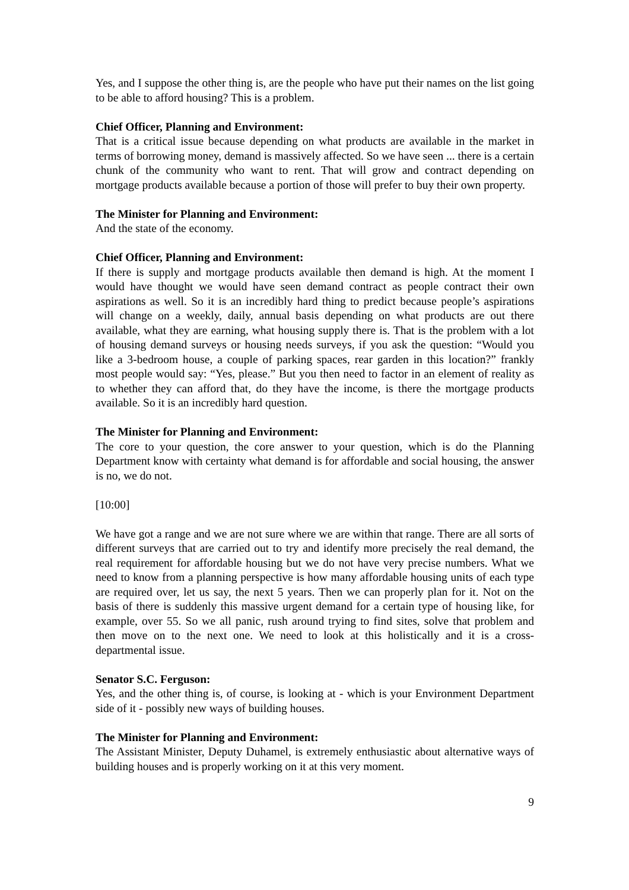Yes, and I suppose the other thing is, are the people who have put their names on the list going to be able to afford housing? This is a problem.
Chief Officer, Planning and Environment:
That is a critical issue because depending on what products are available in the market in terms of borrowing money, demand is massively affected. So we have seen ... there is a certain chunk of the community who want to rent. That will grow and contract depending on mortgage products available because a portion of those will prefer to buy their own property.
The Minister for Planning and Environment:
And the state of the economy.
Chief Officer, Planning and Environment:
If there is supply and mortgage products available then demand is high. At the moment I would have thought we would have seen demand contract as people contract their own aspirations as well. So it is an incredibly hard thing to predict because people’s aspirations will change on a weekly, daily, annual basis depending on what products are out there available, what they are earning, what housing supply there is. That is the problem with a lot of housing demand surveys or housing needs surveys, if you ask the question: “Would you like a 3-bedroom house, a couple of parking spaces, rear garden in this location?” frankly most people would say: “Yes, please.” But you then need to factor in an element of reality as to whether they can afford that, do they have the income, is there the mortgage products available. So it is an incredibly hard question.
The Minister for Planning and Environment:
The core to your question, the core answer to your question, which is do the Planning Department know with certainty what demand is for affordable and social housing, the answer is no, we do not.
[10:00]
We have got a range and we are not sure where we are within that range. There are all sorts of different surveys that are carried out to try and identify more precisely the real demand, the real requirement for affordable housing but we do not have very precise numbers. What we need to know from a planning perspective is how many affordable housing units of each type are required over, let us say, the next 5 years. Then we can properly plan for it. Not on the basis of there is suddenly this massive urgent demand for a certain type of housing like, for example, over 55. So we all panic, rush around trying to find sites, solve that problem and then move on to the next one. We need to look at this holistically and it is a cross-departmental issue.
Senator S.C. Ferguson:
Yes, and the other thing is, of course, is looking at - which is your Environment Department side of it - possibly new ways of building houses.
The Minister for Planning and Environment:
The Assistant Minister, Deputy Duhamel, is extremely enthusiastic about alternative ways of building houses and is properly working on it at this very moment.
9